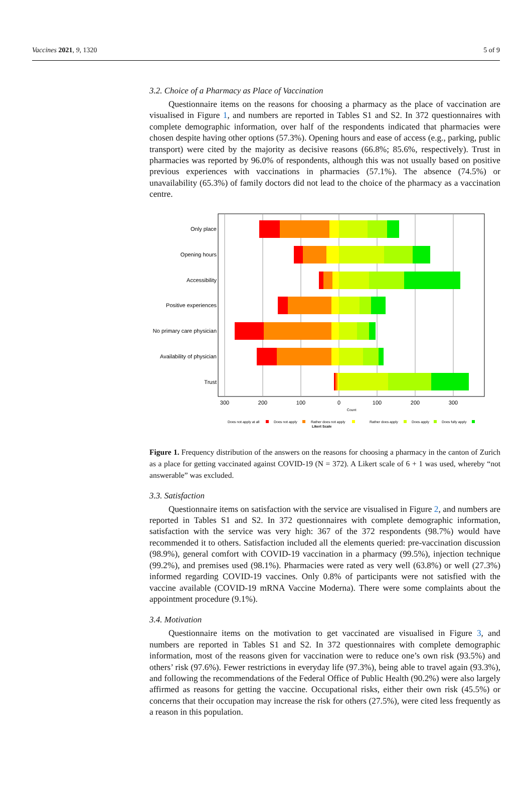Vaccines 2021, 9, 1320 5 of 9
3.2. Choice of a Pharmacy as Place of Vaccination
Questionnaire items on the reasons for choosing a pharmacy as the place of vaccination are visualised in Figure 1, and numbers are reported in Tables S1 and S2. In 372 questionnaires with complete demographic information, over half of the respondents indicated that pharmacies were chosen despite having other options (57.3%). Opening hours and ease of access (e.g., parking, public transport) were cited by the majority as decisive reasons (66.8%; 85.6%, respectively). Trust in pharmacies was reported by 96.0% of respondents, although this was not usually based on positive previous experiences with vaccinations in pharmacies (57.1%). The absence (74.5%) or unavailability (65.3%) of family doctors did not lead to the choice of the pharmacy as a vaccination centre.
Only place
Opening hours
Accessibility
Positive experiences
No primary care physician
Availability of physician
Trust
300
200
100
0
100
200
300
Count
Does not apply at all
Does not apply
Rather does not apply
Rather does apply
Does apply
Does fully apply
Likert Scale
Figure 1. Frequency distribution of the answers on the reasons for choosing a pharmacy in the canton of Zurich as a place for getting vaccinated against COVID-19 (N = 372). A Likert scale of 6 + 1 was used, whereby “not answerable” was excluded.
3.3. Satisfaction
Questionnaire items on satisfaction with the service are visualised in Figure 2, and numbers are reported in Tables S1 and S2. In 372 questionnaires with complete demographic information, satisfaction with the service was very high: 367 of the 372 respondents (98.7%) would have recommended it to others. Satisfaction included all the elements queried: pre-vaccination discussion (98.9%), general comfort with COVID-19 vaccination in a pharmacy (99.5%), injection technique (99.2%), and premises used (98.1%). Pharmacies were rated as very well (63.8%) or well (27.3%) informed regarding COVID-19 vaccines. Only 0.8% of participants were not satisfied with the vaccine available (COVID-19 mRNA Vaccine Moderna). There were some complaints about the appointment procedure (9.1%).
3.4. Motivation
Questionnaire items on the motivation to get vaccinated are visualised in Figure 3, and numbers are reported in Tables S1 and S2. In 372 questionnaires with complete demographic information, most of the reasons given for vaccination were to reduce one’s own risk (93.5%) and others’ risk (97.6%). Fewer restrictions in everyday life (97.3%), being able to travel again (93.3%), and following the recommendations of the Federal Office of Public Health (90.2%) were also largely affirmed as reasons for getting the vaccine. Occupational risks, either their own risk (45.5%) or concerns that their occupation may increase the risk for others (27.5%), were cited less frequently as a reason in this population.